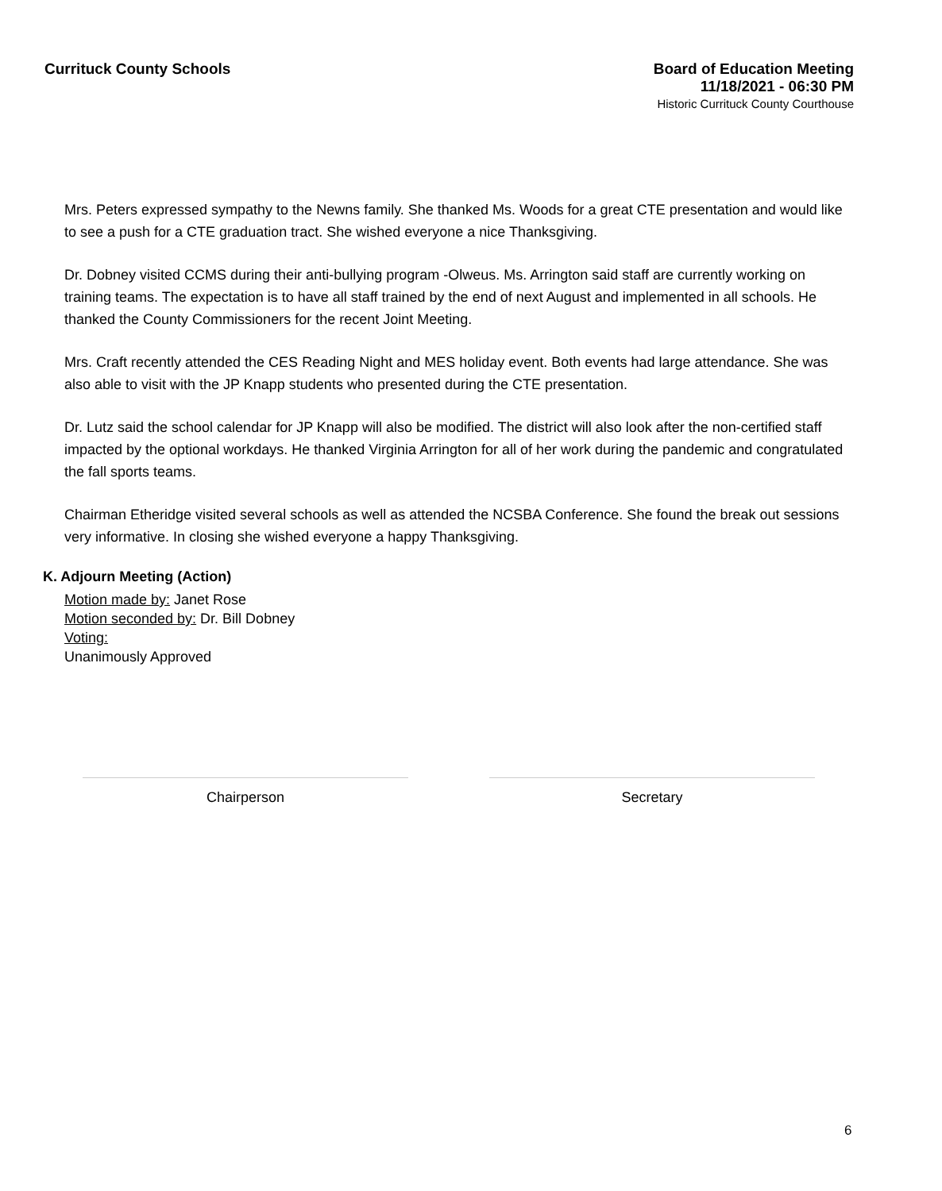Currituck County Schools
Board of Education Meeting
11/18/2021 - 06:30 PM
Historic Currituck County Courthouse
Mrs. Peters expressed sympathy to the Newns family. She thanked Ms. Woods for a great CTE presentation and would like to see a push for a CTE graduation tract. She wished everyone a nice Thanksgiving.
Dr. Dobney visited CCMS during their anti-bullying program -Olweus. Ms. Arrington said staff are currently working on training teams. The expectation is to have all staff trained by the end of next August and implemented in all schools. He thanked the County Commissioners for the recent Joint Meeting.
Mrs. Craft recently attended the CES Reading Night and MES holiday event. Both events had large attendance. She was also able to visit with the JP Knapp students who presented during the CTE presentation.
Dr. Lutz said the school calendar for JP Knapp will also be modified. The district will also look after the non-certified staff impacted by the optional workdays. He thanked Virginia Arrington for all of her work during the pandemic and congratulated the fall sports teams.
Chairman Etheridge visited several schools as well as attended the NCSBA Conference. She found the break out sessions very informative. In closing she wished everyone a happy Thanksgiving.
K. Adjourn Meeting (Action)
Motion made by: Janet Rose
Motion seconded by: Dr. Bill Dobney
Voting:
Unanimously Approved
Chairperson Secretary
6